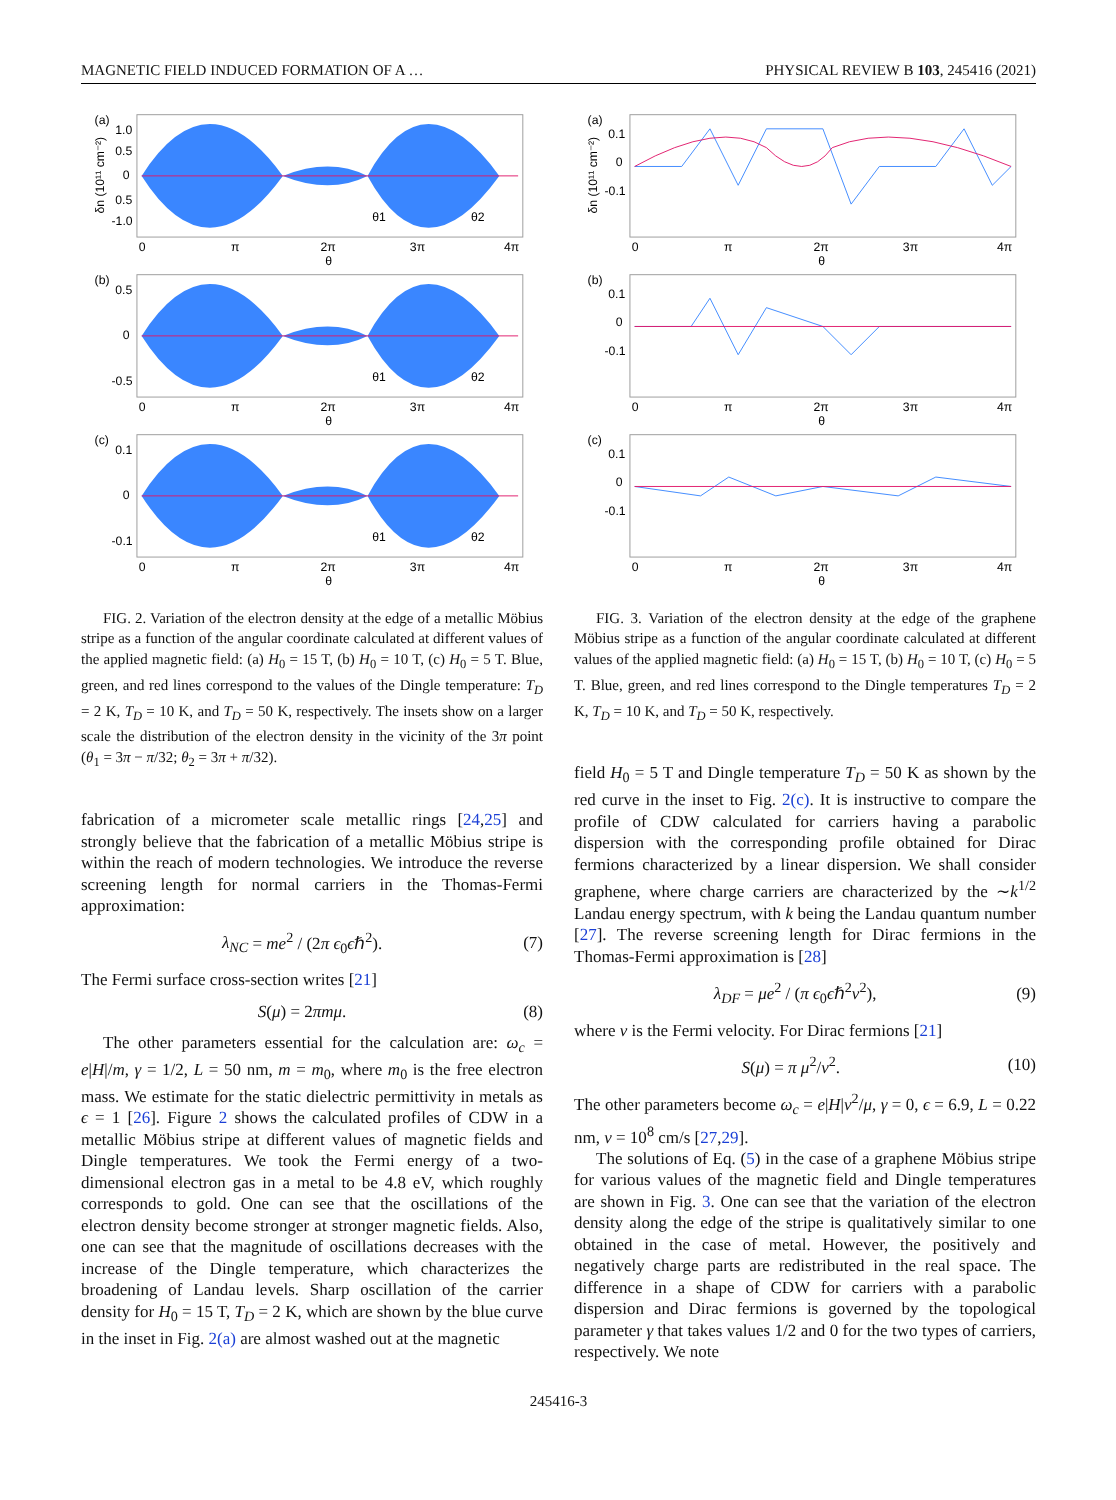MAGNETIC FIELD INDUCED FORMATION OF A … PHYSICAL REVIEW B 103, 245416 (2021)
(a)
1.0
0.5
0
0.5
-1.0
0
π
2π
3π
4π
θ
θ1
θ2
δn (10¹¹ cm⁻²)
(b)
0.5
0
-0.5
0
π
2π
3π
4π
θ
θ1
θ2
(c)
0.1
0
-0.1
0
π
2π
3π
4π
θ
θ1
θ2
FIG. 2. Variation of the electron density at the edge of a metallic Möbius stripe as a function of the angular coordinate calculated at different values of the applied magnetic field: (a) H<sub>0</sub> = 15 T, (b) H<sub>0</sub> = 10 T, (c) H<sub>0</sub> = 5 T. Blue, green, and red lines correspond to the values of the Dingle temperature: T<sub>D</sub> = 2 K, T<sub>D</sub> = 10 K, and T<sub>D</sub> = 50 K, respectively. The insets show on a larger scale the distribution of the electron density in the vicinity of the 3π point (θ<sub>1</sub> = 3π − π/32; θ<sub>2</sub> = 3π + π/32).
fabrication of a micrometer scale metallic rings [24,25] and strongly believe that the fabrication of a metallic Möbius stripe is within the reach of modern technologies. We introduce the reverse screening length for normal carriers in the Thomas-Fermi approximation:
λ<sub>NC</sub> = me<sup>2</sup> / (2π ϵ<sub>0</sub>ϵℏ<sup>2</sup>). (7)
The Fermi surface cross-section writes [21]
S(μ) = 2πmμ. (8)
The other parameters essential for the calculation are: ω<sub>c</sub> = e|H|/m, γ = 1/2, L = 50 nm, m = m<sub>0</sub>, where m<sub>0</sub> is the free electron mass. We estimate for the static dielectric permittivity in metals as ϵ = 1 [26]. Figure 2 shows the calculated profiles of CDW in a metallic Möbius stripe at different values of magnetic fields and Dingle temperatures. We took the Fermi energy of a two-dimensional electron gas in a metal to be 4.8 eV, which roughly corresponds to gold. One can see that the oscillations of the electron density become stronger at stronger magnetic fields. Also, one can see that the magnitude of oscillations decreases with the increase of the Dingle temperature, which characterizes the broadening of Landau levels. Sharp oscillation of the carrier density for H<sub>0</sub> = 15 T, T<sub>D</sub> = 2 K, which are shown by the blue curve in the inset in Fig. 2(a) are almost washed out at the magnetic
(a)
0.1
0
-0.1
0
π
2π
3π
4π
θ
δn (10¹¹ cm⁻²)
(b)
0.1
0
-0.1
0
π
2π
3π
4π
θ
(c)
0.1
0
-0.1
0
π
2π
3π
4π
θ
FIG. 3. Variation of the electron density at the edge of the graphene Möbius stripe as a function of the angular coordinate calculated at different values of the applied magnetic field: (a) H<sub>0</sub> = 15 T, (b) H<sub>0</sub> = 10 T, (c) H<sub>0</sub> = 5 T. Blue, green, and red lines correspond to the Dingle temperatures T<sub>D</sub> = 2 K, T<sub>D</sub> = 10 K, and T<sub>D</sub> = 50 K, respectively.
field H<sub>0</sub> = 5 T and Dingle temperature T<sub>D</sub> = 50 K as shown by the red curve in the inset to Fig. 2(c). It is instructive to compare the profile of CDW calculated for carriers having a parabolic dispersion with the corresponding profile obtained for Dirac fermions characterized by a linear dispersion. We shall consider graphene, where charge carriers are characterized by the ∼k<sup>1/2</sup> Landau energy spectrum, with k being the Landau quantum number [27]. The reverse screening length for Dirac fermions in the Thomas-Fermi approximation is [28]
λ<sub>DF</sub> = μe<sup>2</sup> / (π ϵ<sub>0</sub>ϵℏ<sup>2</sup>v<sup>2</sup>), (9)
where v is the Fermi velocity. For Dirac fermions [21]
S(μ) = π μ<sup>2</sup>/v<sup>2</sup>. (10)
The other parameters become ω<sub>c</sub> = e|H|v<sup>2</sup>/μ, γ = 0, ϵ = 6.9, L = 0.22 nm, v = 10<sup>8</sup> cm/s [27,29].
The solutions of Eq. (5) in the case of a graphene Möbius stripe for various values of the magnetic field and Dingle temperatures are shown in Fig. 3. One can see that the variation of the electron density along the edge of the stripe is qualitatively similar to one obtained in the case of metal. However, the positively and negatively charge parts are redistributed in the real space. The difference in a shape of CDW for carriers with a parabolic dispersion and Dirac fermions is governed by the topological parameter γ that takes values 1/2 and 0 for the two types of carriers, respectively. We note
245416-3